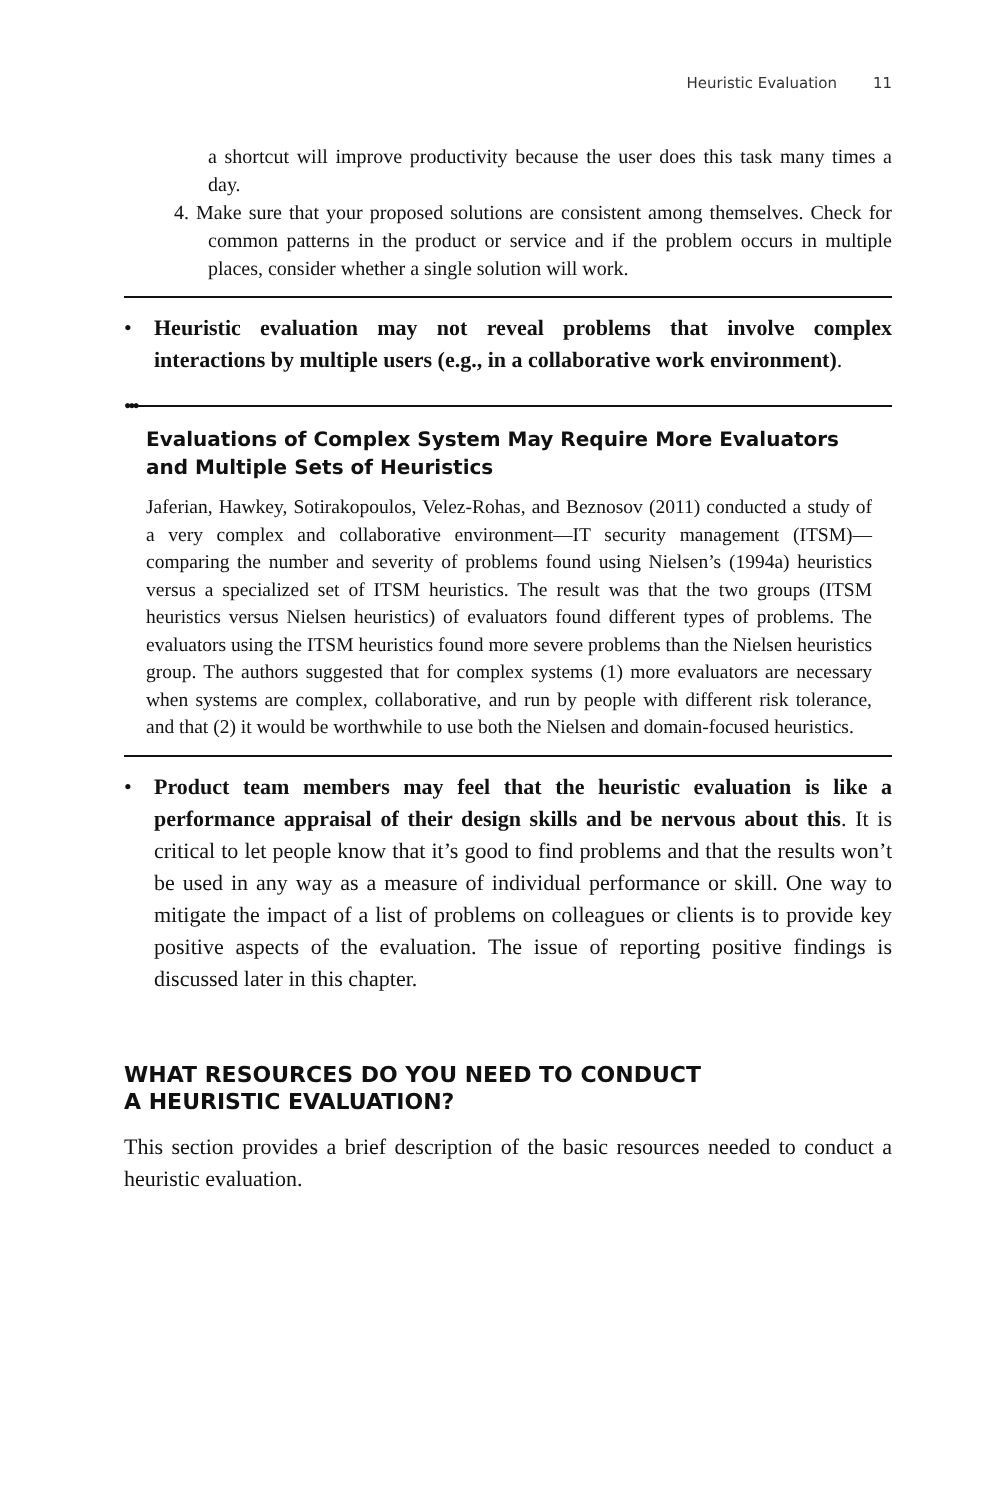Heuristic Evaluation 11
a shortcut will improve productivity because the user does this task many times a day.
4. Make sure that your proposed solutions are consistent among themselves. Check for common patterns in the product or service and if the problem occurs in multiple places, consider whether a single solution will work.
• Heuristic evaluation may not reveal problems that involve complex interactions by multiple users (e.g., in a collaborative work environment).
●●●
Evaluations of Complex System May Require More Evaluators and Multiple Sets of Heuristics
Jaferian, Hawkey, Sotirakopoulos, Velez-Rohas, and Beznosov (2011) conducted a study of a very complex and collaborative environment—IT security management (ITSM)—comparing the number and severity of problems found using Nielsen’s (1994a) heuristics versus a specialized set of ITSM heuristics. The result was that the two groups (ITSM heuristics versus Nielsen heuristics) of evaluators found different types of problems. The evaluators using the ITSM heuristics found more severe problems than the Nielsen heuristics group. The authors suggested that for complex systems (1) more evaluators are necessary when systems are complex, collaborative, and run by people with different risk tolerance, and that (2) it would be worthwhile to use both the Nielsen and domain-focused heuristics.
• Product team members may feel that the heuristic evaluation is like a performance appraisal of their design skills and be nervous about this. It is critical to let people know that it’s good to find problems and that the results won’t be used in any way as a measure of individual performance or skill. One way to mitigate the impact of a list of problems on colleagues or clients is to provide key positive aspects of the evaluation. The issue of reporting positive findings is discussed later in this chapter.
WHAT RESOURCES DO YOU NEED TO CONDUCT
A HEURISTIC EVALUATION?
This section provides a brief description of the basic resources needed to conduct a heuristic evaluation.